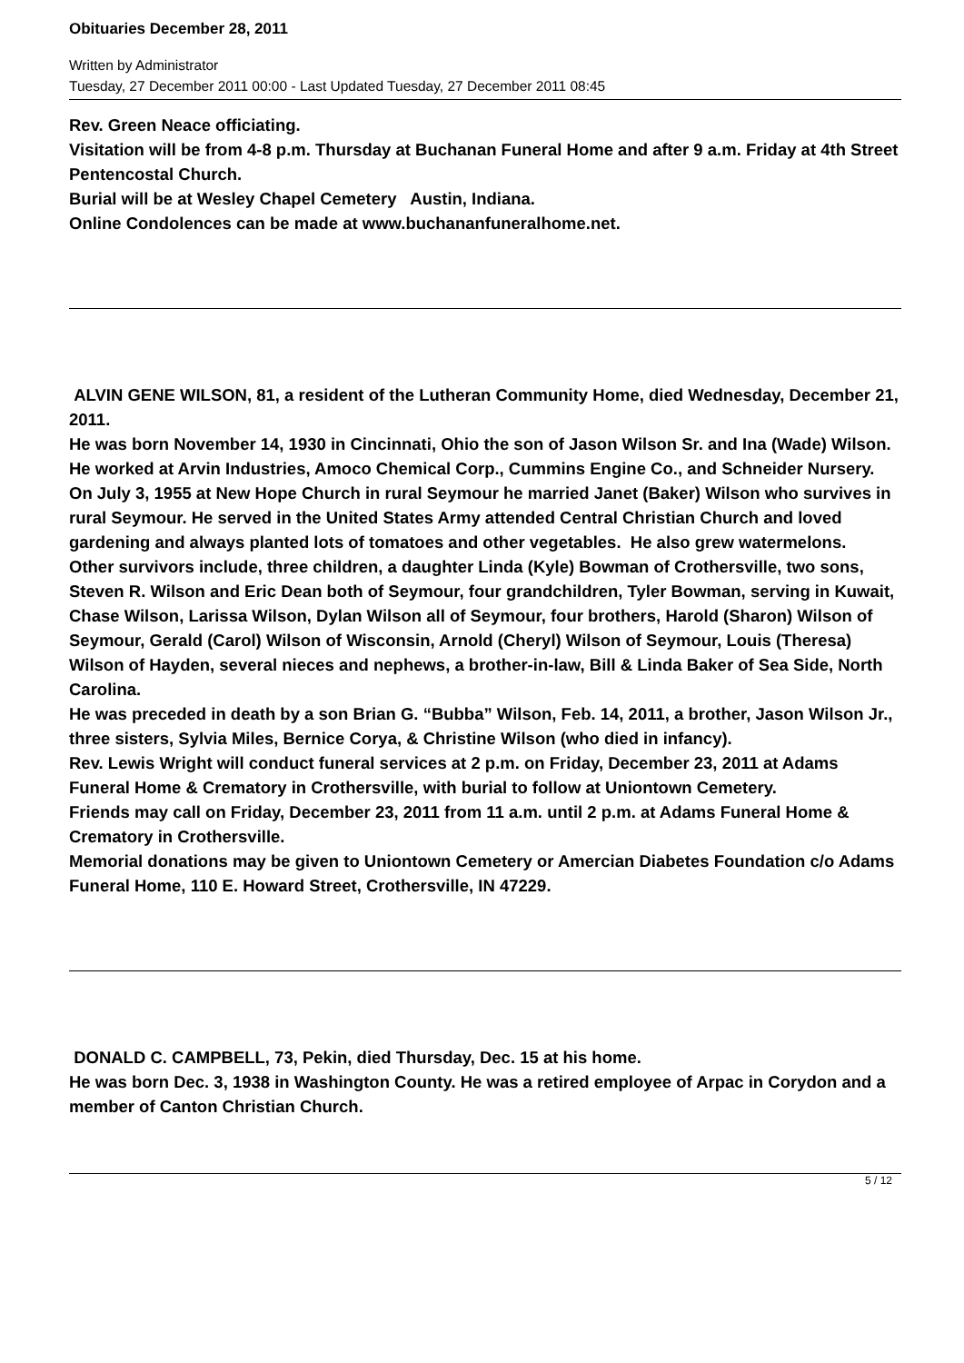Obituaries December 28, 2011
Written by Administrator
Tuesday, 27 December 2011 00:00 - Last Updated Tuesday, 27 December 2011 08:45
Rev. Green Neace officiating.
Visitation will be from 4-8 p.m. Thursday at Buchanan Funeral Home and after 9 a.m. Friday at 4th Street Pentencostal Church.
Burial will be at Wesley Chapel Cemetery Austin, Indiana.
Online Condolences can be made at www.buchananfuneralhome.net.
ALVIN GENE WILSON, 81, a resident of the Lutheran Community Home, died Wednesday, December 21, 2011.
He was born November 14, 1930 in Cincinnati, Ohio the son of Jason Wilson Sr. and Ina (Wade) Wilson.
He worked at Arvin Industries, Amoco Chemical Corp., Cummins Engine Co., and Schneider Nursery.
On July 3, 1955 at New Hope Church in rural Seymour he married Janet (Baker) Wilson who survives in rural Seymour. He served in the United States Army attended Central Christian Church and loved gardening and always planted lots of tomatoes and other vegetables. He also grew watermelons.
Other survivors include, three children, a daughter Linda (Kyle) Bowman of Crothersville, two sons, Steven R. Wilson and Eric Dean both of Seymour, four grandchildren, Tyler Bowman, serving in Kuwait, Chase Wilson, Larissa Wilson, Dylan Wilson all of Seymour, four brothers, Harold (Sharon) Wilson of Seymour, Gerald (Carol) Wilson of Wisconsin, Arnold (Cheryl) Wilson of Seymour, Louis (Theresa) Wilson of Hayden, several nieces and nephews, a brother-in-law, Bill & Linda Baker of Sea Side, North Carolina.
He was preceded in death by a son Brian G. “Bubba” Wilson, Feb. 14, 2011, a brother, Jason Wilson Jr., three sisters, Sylvia Miles, Bernice Corya, & Christine Wilson (who died in infancy).
Rev. Lewis Wright will conduct funeral services at 2 p.m. on Friday, December 23, 2011 at Adams Funeral Home & Crematory in Crothersville, with burial to follow at Uniontown Cemetery.
Friends may call on Friday, December 23, 2011 from 11 a.m. until 2 p.m. at Adams Funeral Home & Crematory in Crothersville.
Memorial donations may be given to Uniontown Cemetery or Amercian Diabetes Foundation c/o Adams Funeral Home, 110 E. Howard Street, Crothersville, IN 47229.
DONALD C. CAMPBELL, 73, Pekin, died Thursday, Dec. 15 at his home.
He was born Dec. 3, 1938 in Washington County. He was a retired employee of Arpac in Corydon and a member of Canton Christian Church.
5 / 12